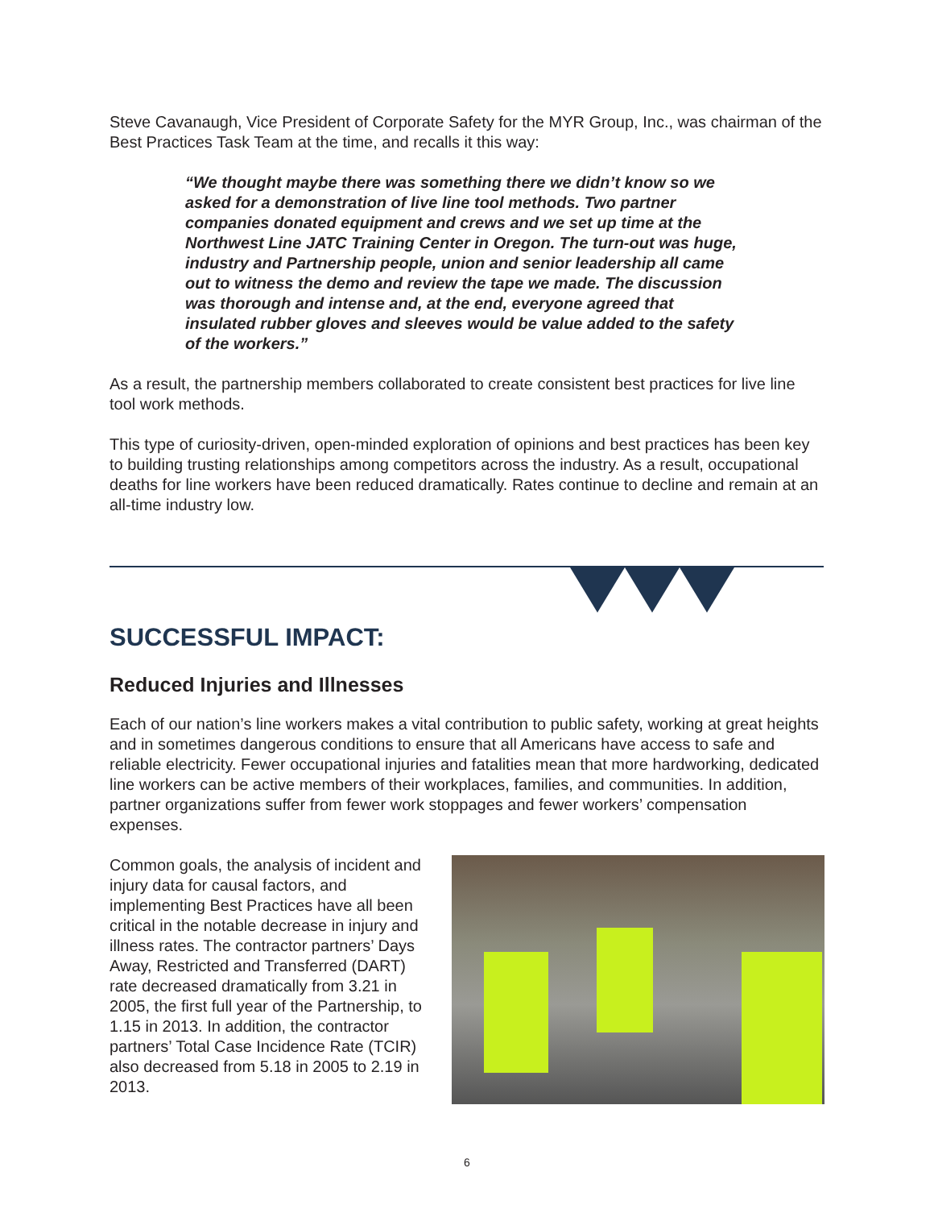Steve Cavanaugh, Vice President of Corporate Safety for the MYR Group, Inc., was chairman of the Best Practices Task Team at the time, and recalls it this way:
“We thought maybe there was something there we didn’t know so we asked for a demonstration of live line tool methods. Two partner companies donated equipment and crews and we set up time at the Northwest Line JATC Training Center in Oregon. The turn-out was huge, industry and Partnership people, union and senior leadership all came out to witness the demo and review the tape we made. The discussion was thorough and intense and, at the end, everyone agreed that insulated rubber gloves and sleeves would be value added to the safety of the workers.”
As a result, the partnership members collaborated to create consistent best practices for live line tool work methods.
This type of curiosity-driven, open-minded exploration of opinions and best practices has been key to building trusting relationships among competitors across the industry. As a result, occupational deaths for line workers have been reduced dramatically. Rates continue to decline and remain at an all-time industry low.
SUCCESSFUL IMPACT:
Reduced Injuries and Illnesses
Each of our nation’s line workers makes a vital contribution to public safety, working at great heights and in sometimes dangerous conditions to ensure that all Americans have access to safe and reliable electricity. Fewer occupational injuries and fatalities mean that more hardworking, dedicated line workers can be active members of their workplaces, families, and communities. In addition, partner organizations suffer from fewer work stoppages and fewer workers’ compensation expenses.
Common goals, the analysis of incident and injury data for causal factors, and implementing Best Practices have all been critical in the notable decrease in injury and illness rates. The contractor partners’ Days Away, Restricted and Transferred (DART) rate decreased dramatically from 3.21 in 2005, the first full year of the Partnership, to 1.15 in 2013. In addition, the contractor partners’ Total Case Incidence Rate (TCIR) also decreased from 5.18 in 2005 to 2.19 in 2013.
6